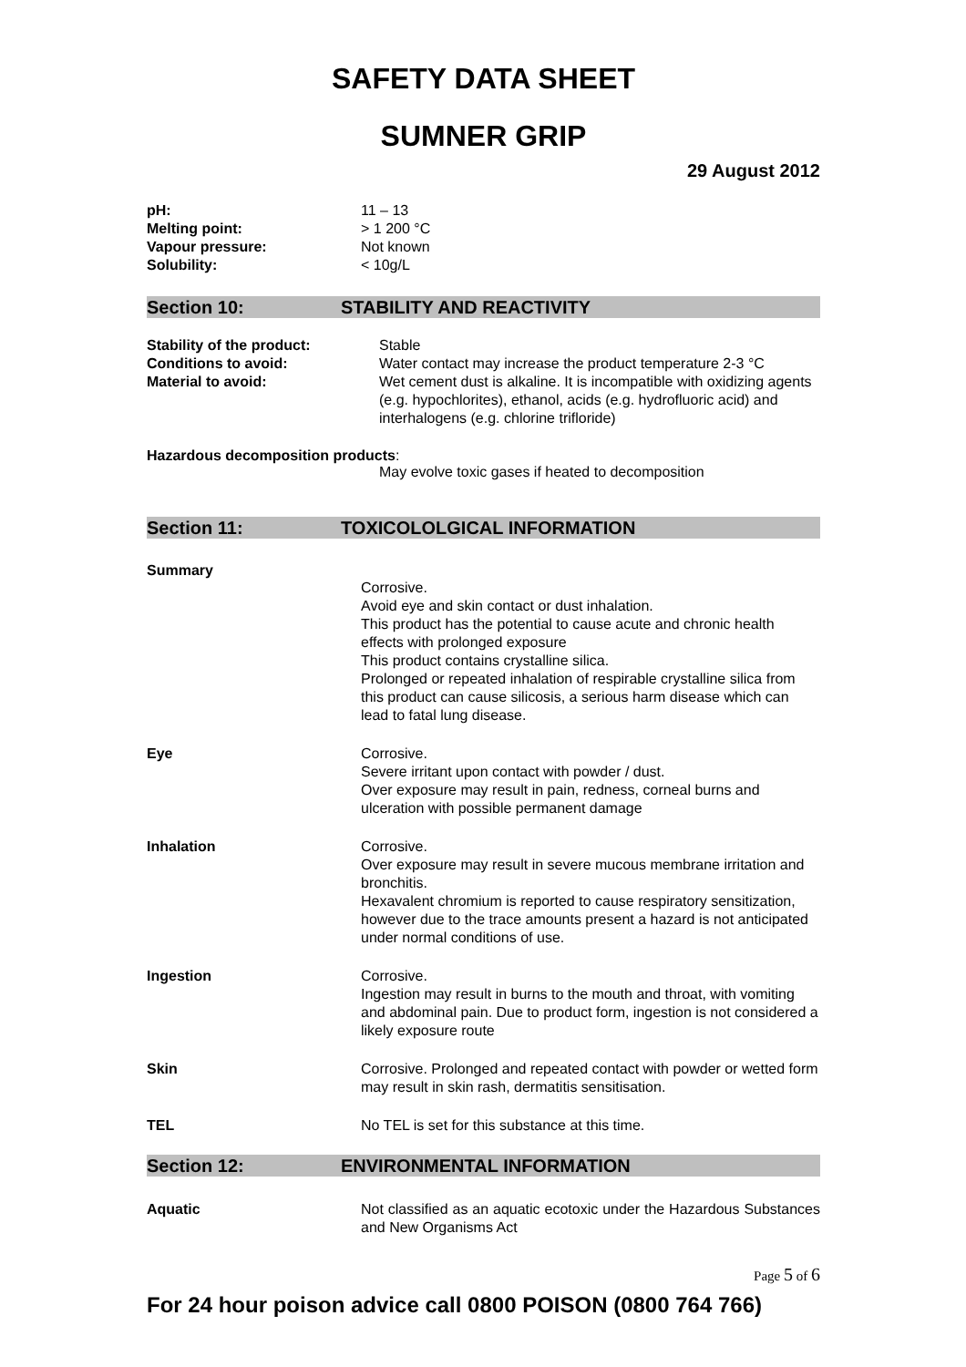SAFETY DATA SHEET
SUMNER GRIP
29 August 2012
pH: 11 – 13
Melting point: > 1 200 °C
Vapour pressure: Not known
Solubility: < 10g/L
Section 10: STABILITY AND REACTIVITY
Stability of the product: Stable
Conditions to avoid: Water contact may increase the product temperature 2-3 °C
Material to avoid: Wet cement dust is alkaline. It is incompatible with oxidizing agents (e.g. hypochlorites), ethanol, acids (e.g. hydrofluoric acid) and interhalogens (e.g. chlorine trifloride)
Hazardous decomposition products:
May evolve toxic gases if heated to decomposition
Section 11: TOXICOLOLGICAL INFORMATION
Summary
Corrosive.
Avoid eye and skin contact or dust inhalation.
This product has the potential to cause acute and chronic health effects with prolonged exposure
This product contains crystalline silica.
Prolonged or repeated inhalation of respirable crystalline silica from this product can cause silicosis, a serious harm disease which can lead to fatal lung disease.
Eye Corrosive.
Severe irritant upon contact with powder / dust.
Over exposure may result in pain, redness, corneal burns and ulceration with possible permanent damage
Inhalation Corrosive.
Over exposure may result in severe mucous membrane irritation and bronchitis.
Hexavalent chromium is reported to cause respiratory sensitization, however due to the trace amounts present a hazard is not anticipated under normal conditions of use.
Ingestion Corrosive.
Ingestion may result in burns to the mouth and throat, with vomiting and abdominal pain. Due to product form, ingestion is not considered a likely exposure route
Skin Corrosive. Prolonged and repeated contact with powder or wetted form may result in skin rash, dermatitis sensitisation.
TEL No TEL is set for this substance at this time.
Section 12: ENVIRONMENTAL INFORMATION
Aquatic Not classified as an aquatic ecotoxic under the Hazardous Substances and New Organisms Act
Page 5 of 6
For 24 hour poison advice call 0800 POISON (0800 764 766)